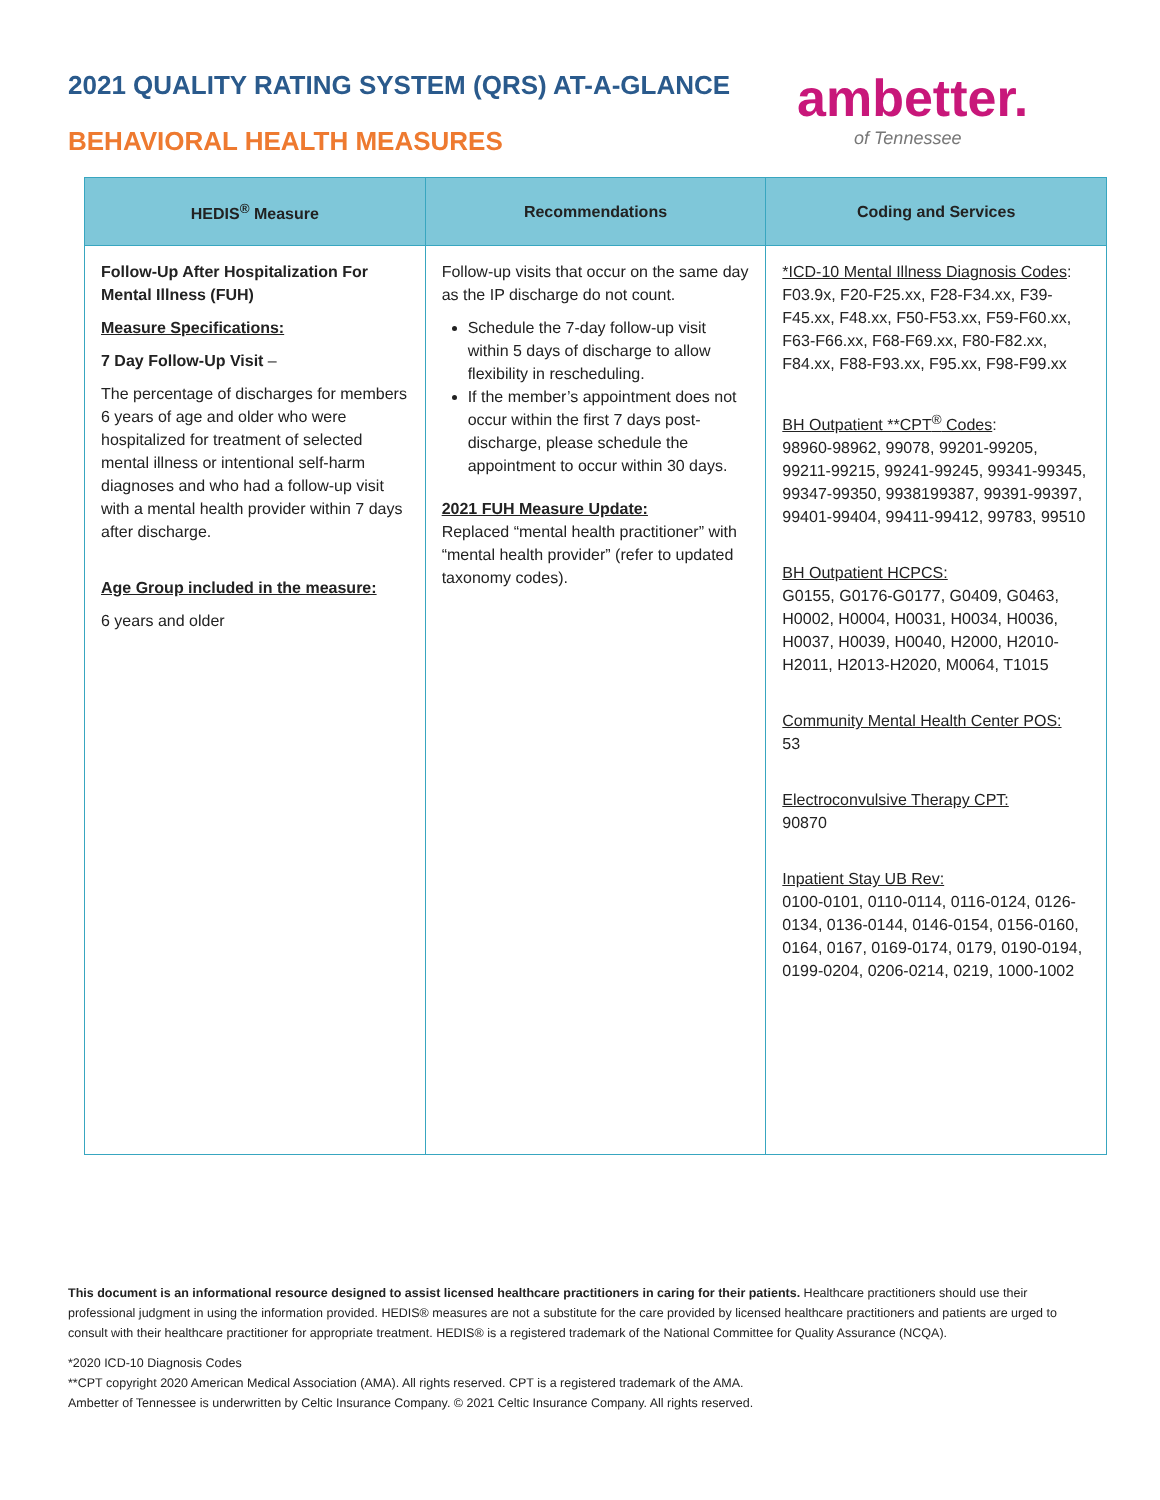2021 QUALITY RATING SYSTEM (QRS) AT-A-GLANCE
BEHAVIORAL HEALTH MEASURES
ambetter.
of Tennessee
| HEDIS<sup>®</sup> Measure | Recommendations | Coding and Services |
| --- | --- | --- |
| Follow-Up After Hospitalization For Mental Illness (FUH) Measure Specifications: 7 Day Follow-Up Visit – The percentage of discharges for members 6 years of age and older who were hospitalized for treatment of selected mental illness or intentional self-harm diagnoses and who had a follow-up visit with a mental health provider within 7 days after discharge. Age Group included in the measure: 6 years and older | Follow-up visits that occur on the same day as the IP discharge do not count. Schedule the 7-day follow-up visit within 5 days of discharge to allow flexibility in rescheduling. If the member’s appointment does not occur within the first 7 days post-discharge, please schedule the appointment to occur within 30 days. 2021 FUH Measure Update: Replaced “mental health practitioner” with “mental health provider” (refer to updated taxonomy codes). | *ICD-10 Mental Illness Diagnosis Codes : F03.9x, F20-F25.xx, F28-F34.xx, F39-F45.xx, F48.xx, F50-F53.xx, F59-F60.xx, F63-F66.xx, F68-F69.xx, F80-F82.xx, F84.xx, F88-F93.xx, F95.xx, F98-F99.xx BH Outpatient **CPT<sup>®</sup> Codes : 98960-98962, 99078, 99201-99205, 99211-99215, 99241-99245, 99341-99345, 99347-99350, 9938199387, 99391-99397, 99401-99404, 99411-99412, 99783, 99510 BH Outpatient HCPCS: G0155, G0176-G0177, G0409, G0463, H0002, H0004, H0031, H0034, H0036, H0037, H0039, H0040, H2000, H2010-H2011, H2013-H2020, M0064, T1015 Community Mental Health Center POS: 53 Electroconvulsive Therapy CPT: 90870 Inpatient Stay UB Rev: 0100-0101, 0110-0114, 0116-0124, 0126-0134, 0136-0144, 0146-0154, 0156-0160, 0164, 0167, 0169-0174, 0179, 0190-0194, 0199-0204, 0206-0214, 0219, 1000-1002 |
This document is an informational resource designed to assist licensed healthcare practitioners in caring for their patients. Healthcare practitioners should use their professional judgment in using the information provided. HEDIS® measures are not a substitute for the care provided by licensed healthcare practitioners and patients are urged to consult with their healthcare practitioner for appropriate treatment. HEDIS® is a registered trademark of the National Committee for Quality Assurance (NCQA).
*2020 ICD-10 Diagnosis Codes
**CPT copyright 2020 American Medical Association (AMA). All rights reserved. CPT is a registered trademark of the AMA.
Ambetter of Tennessee is underwritten by Celtic Insurance Company. © 2021 Celtic Insurance Company. All rights reserved.